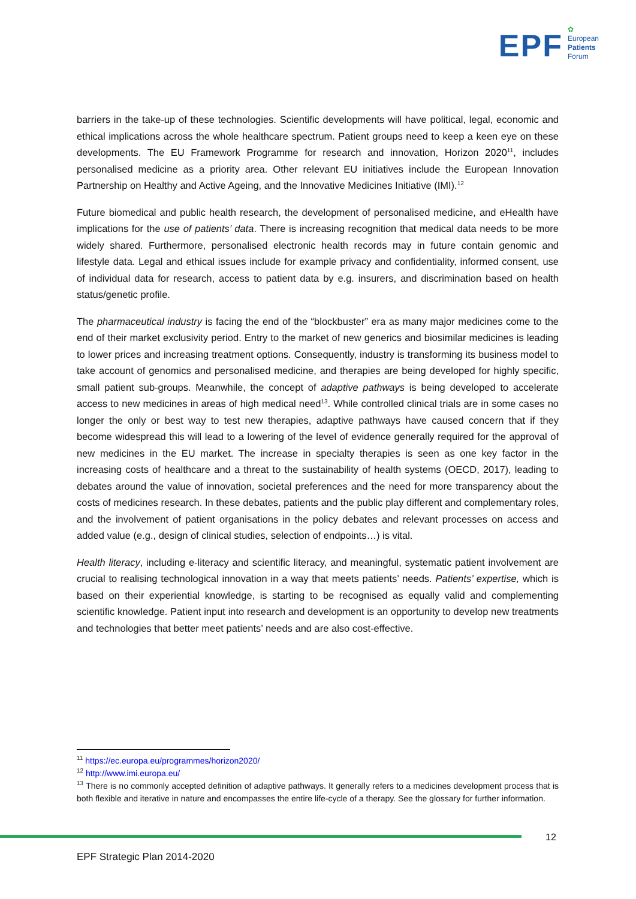EPF
✿
European
Patients
Forum
barriers in the take-up of these technologies. Scientific developments will have political, legal, economic and ethical implications across the whole healthcare spectrum. Patient groups need to keep a keen eye on these developments. The EU Framework Programme for research and innovation, Horizon 2020<sup>11</sup>, includes personalised medicine as a priority area. Other relevant EU initiatives include the European Innovation Partnership on Healthy and Active Ageing, and the Innovative Medicines Initiative (IMI).<sup>12</sup>
Future biomedical and public health research, the development of personalised medicine, and eHealth have implications for the use of patients’ data. There is increasing recognition that medical data needs to be more widely shared. Furthermore, personalised electronic health records may in future contain genomic and lifestyle data. Legal and ethical issues include for example privacy and confidentiality, informed consent, use of individual data for research, access to patient data by e.g. insurers, and discrimination based on health status/genetic profile.
The pharmaceutical industry is facing the end of the “blockbuster” era as many major medicines come to the end of their market exclusivity period. Entry to the market of new generics and biosimilar medicines is leading to lower prices and increasing treatment options. Consequently, industry is transforming its business model to take account of genomics and personalised medicine, and therapies are being developed for highly specific, small patient sub-groups. Meanwhile, the concept of adaptive pathways is being developed to accelerate access to new medicines in areas of high medical need<sup>13</sup>. While controlled clinical trials are in some cases no longer the only or best way to test new therapies, adaptive pathways have caused concern that if they become widespread this will lead to a lowering of the level of evidence generally required for the approval of new medicines in the EU market. The increase in specialty therapies is seen as one key factor in the increasing costs of healthcare and a threat to the sustainability of health systems (OECD, 2017), leading to debates around the value of innovation, societal preferences and the need for more transparency about the costs of medicines research. In these debates, patients and the public play different and complementary roles, and the involvement of patient organisations in the policy debates and relevant processes on access and added value (e.g., design of clinical studies, selection of endpoints…) is vital.
Health literacy, including e-literacy and scientific literacy, and meaningful, systematic patient involvement are crucial to realising technological innovation in a way that meets patients’ needs. Patients’ expertise, which is based on their experiential knowledge, is starting to be recognised as equally valid and complementing scientific knowledge. Patient input into research and development is an opportunity to develop new treatments and technologies that better meet patients’ needs and are also cost-effective.
<sup>11</sup> https://ec.europa.eu/programmes/horizon2020/
<sup>12</sup> http://www.imi.europa.eu/
<sup>13</sup> There is no commonly accepted definition of adaptive pathways. It generally refers to a medicines development process that is both flexible and iterative in nature and encompasses the entire life-cycle of a therapy. See the glossary for further information.
12
EPF Strategic Plan 2014-2020